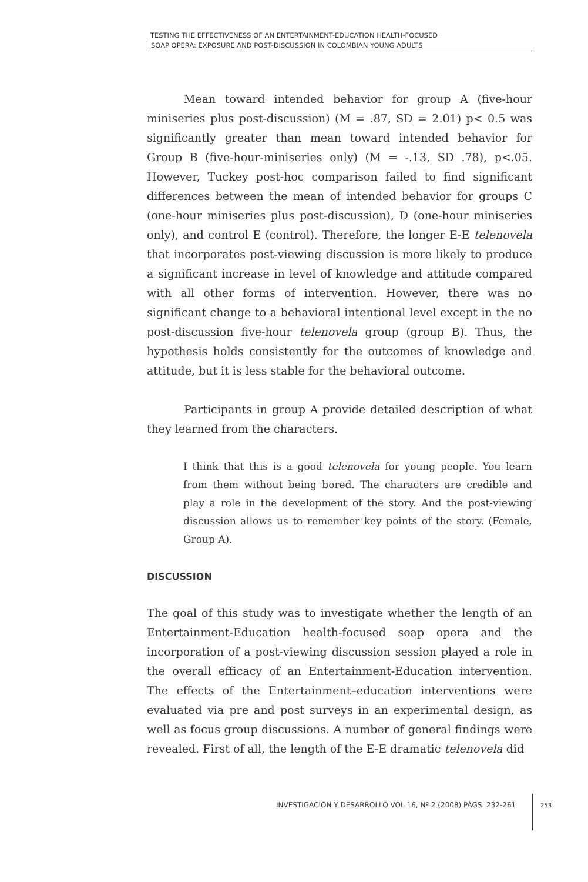TESTING THE EFFECTIVENESS OF AN ENTERTAINMENT-EDUCATION HEALTH-FOCUSED
SOAP OPERA: EXPOSURE AND POST-DISCUSSION IN COLOMBIAN YOUNG ADULTS
Mean toward intended behavior for group A (five-hour miniseries plus post-discussion) (M = .87, SD = 2.01) p< 0.5 was significantly greater than mean toward intended behavior for Group B (five-hour-miniseries only) (M = -.13, SD .78), p<.05. However, Tuckey post-hoc comparison failed to find significant differences between the mean of intended behavior for groups C (one-hour miniseries plus post-discussion), D (one-hour miniseries only), and control E (control). Therefore, the longer E-E telenovela that incorporates post-viewing discussion is more likely to produce a significant increase in level of knowledge and attitude compared with all other forms of intervention. However, there was no significant change to a behavioral intentional level except in the no post-discussion five-hour telenovela group (group B). Thus, the hypothesis holds consistently for the outcomes of knowledge and attitude, but it is less stable for the behavioral outcome.
Participants in group A provide detailed description of what they learned from the characters.
I think that this is a good telenovela for young people. You learn from them without being bored. The characters are credible and play a role in the development of the story. And the post-viewing discussion allows us to remember key points of the story. (Female, Group A).
DISCUSSION
The goal of this study was to investigate whether the length of an Entertainment-Education health-focused soap opera and the incorporation of a post-viewing discussion session played a role in the overall efficacy of an Entertainment-Education intervention. The effects of the Entertainment–education interventions were evaluated via pre and post surveys in an experimental design, as well as focus group discussions. A number of general findings were revealed. First of all, the length of the E-E dramatic telenovela did
INVESTIGACIÓN Y DESARROLLO VOL 16, Nº 2 (2008) PÁGS. 232-261
253